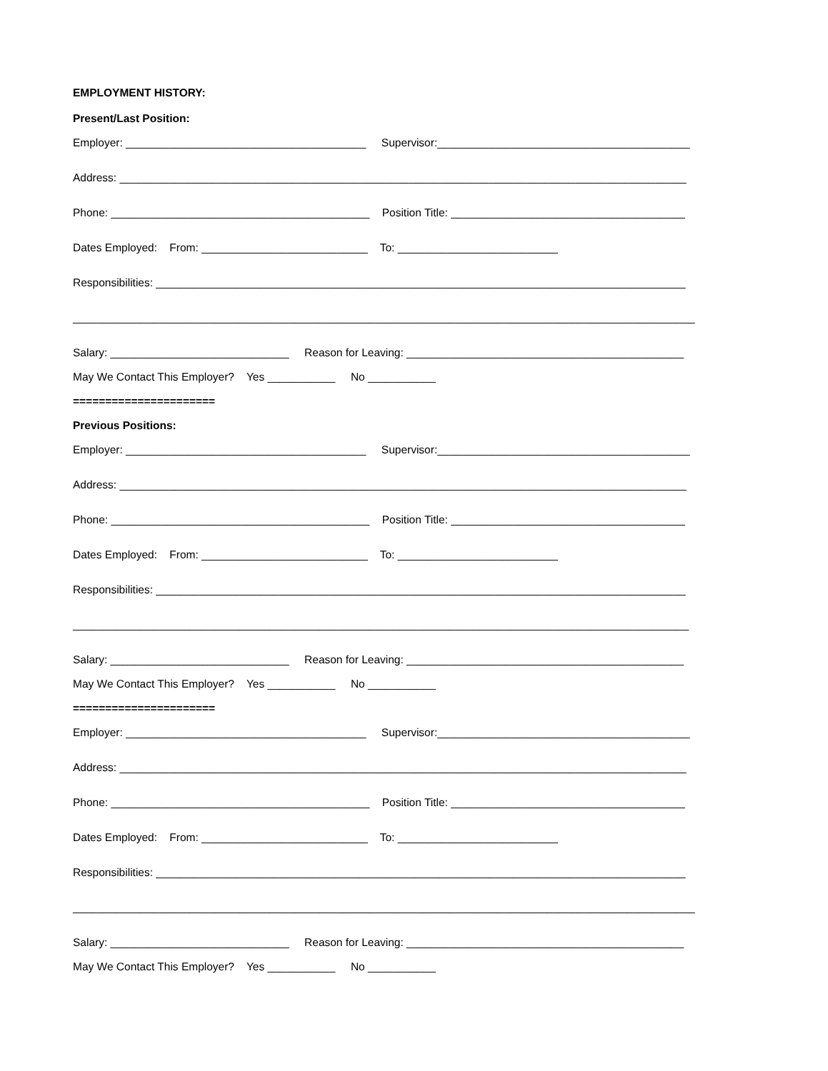EMPLOYMENT HISTORY:
Present/Last Position:
Employer: _______________________________________ Supervisor:_________________________________________
Address: ____________________________________________________________________________________________
Phone: __________________________________________ Position Title: ______________________________________
Dates Employed: From: ___________________________ To: __________________________
Responsibilities: ______________________________________________________________________________________
_____________________________________________________________________________________________________
Salary: _____________________________ Reason for Leaving: _____________________________________________
May We Contact This Employer? Yes ___________ No ___________
======================
Previous Positions:
Employer: _______________________________________ Supervisor:_________________________________________
Address: ____________________________________________________________________________________________
Phone: __________________________________________ Position Title: ______________________________________
Dates Employed: From: ___________________________ To: __________________________
Responsibilities: ______________________________________________________________________________________
____________________________________________________________________________________________________
Salary: _____________________________ Reason for Leaving: _____________________________________________
May We Contact This Employer? Yes ___________ No ___________
======================
Employer: _______________________________________ Supervisor:_________________________________________
Address: ____________________________________________________________________________________________
Phone: __________________________________________ Position Title: ______________________________________
Dates Employed: From: ___________________________ To: __________________________
Responsibilities: ______________________________________________________________________________________
_____________________________________________________________________________________________________
Salary: _____________________________ Reason for Leaving: _____________________________________________
May We Contact This Employer? Yes ___________ No ___________